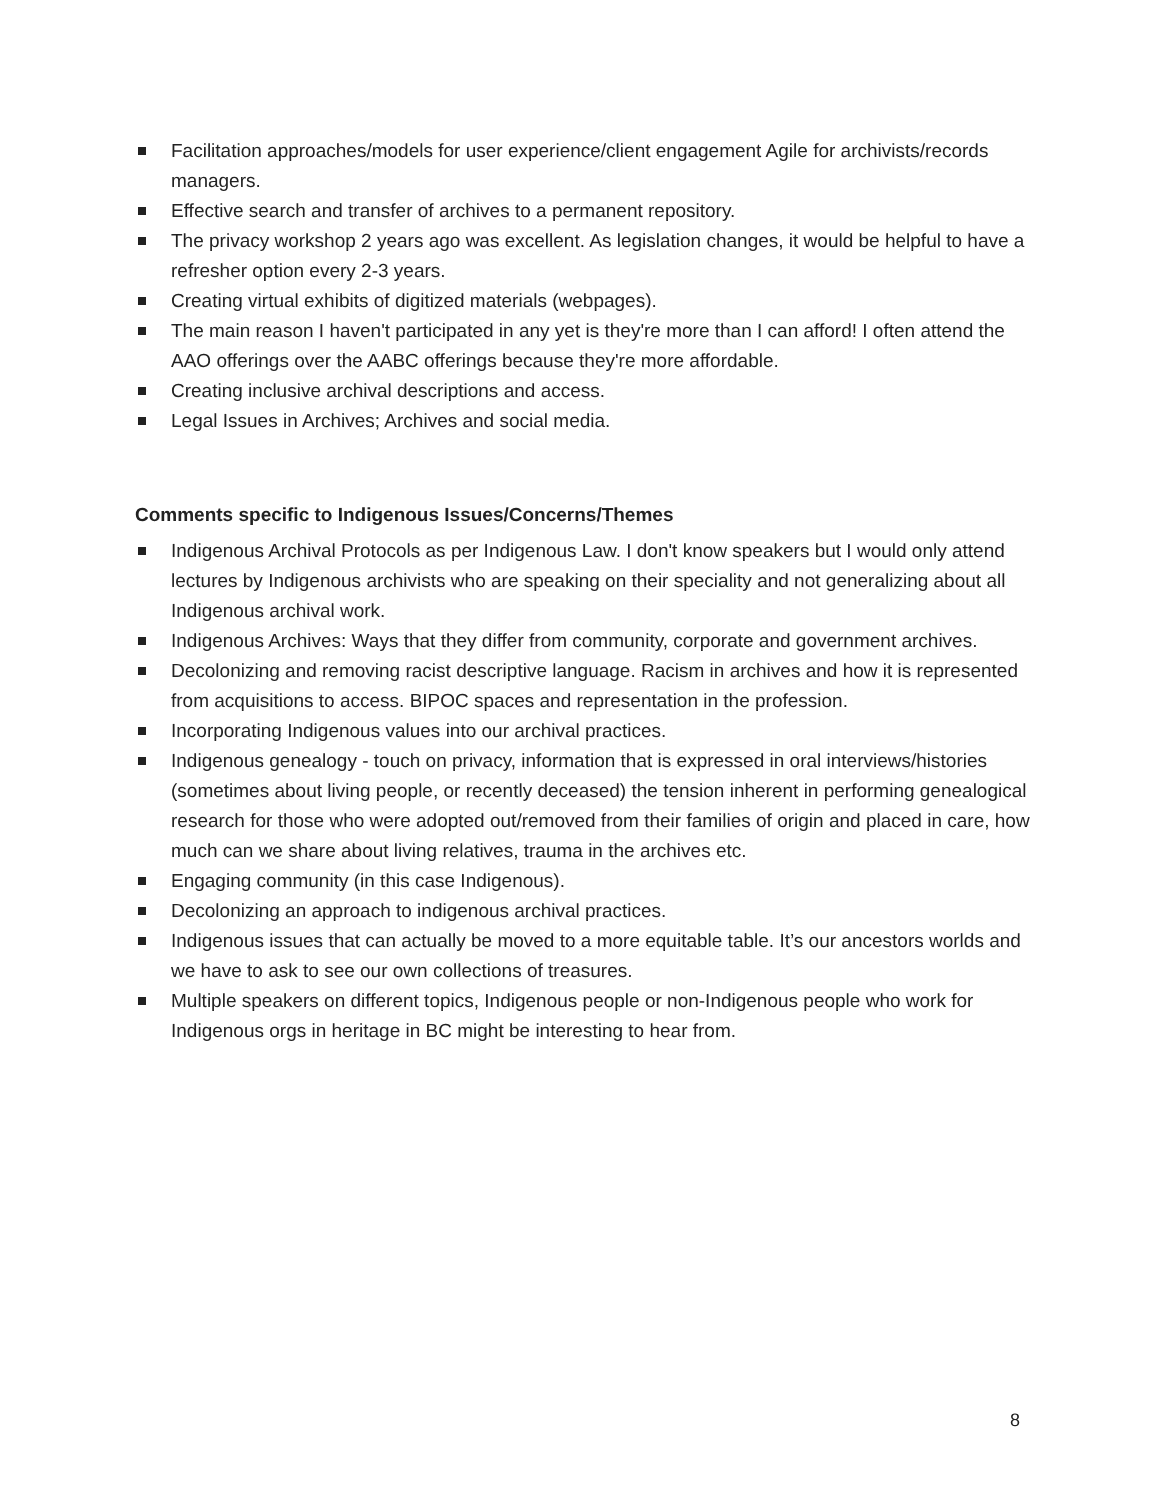Facilitation approaches/models for user experience/client engagement Agile for archivists/records managers.
Effective search and transfer of archives to a permanent repository.
The privacy workshop 2 years ago was excellent. As legislation changes, it would be helpful to have a refresher option every 2-3 years.
Creating virtual exhibits of digitized materials (webpages).
The main reason I haven't participated in any yet is they're more than I can afford! I often attend the AAO offerings over the AABC offerings because they're more affordable.
Creating inclusive archival descriptions and access.
Legal Issues in Archives; Archives and social media.
Comments specific to Indigenous Issues/Concerns/Themes
Indigenous Archival Protocols as per Indigenous Law. I don't know speakers but I would only attend lectures by Indigenous archivists who are speaking on their speciality and not generalizing about all Indigenous archival work.
Indigenous Archives: Ways that they differ from community, corporate and government archives.
Decolonizing and removing racist descriptive language. Racism in archives and how it is represented from acquisitions to access. BIPOC spaces and representation in the profession.
Incorporating Indigenous values into our archival practices.
Indigenous genealogy - touch on privacy, information that is expressed in oral interviews/histories (sometimes about living people, or recently deceased) the tension inherent in performing genealogical research for those who were adopted out/removed from their families of origin and placed in care, how much can we share about living relatives, trauma in the archives etc.
Engaging community (in this case Indigenous).
Decolonizing an approach to indigenous archival practices.
Indigenous issues that can actually be moved to a more equitable table. It’s our ancestors worlds and we have to ask to see our own collections of treasures.
Multiple speakers on different topics, Indigenous people or non-Indigenous people who work for Indigenous orgs in heritage in BC might be interesting to hear from.
8